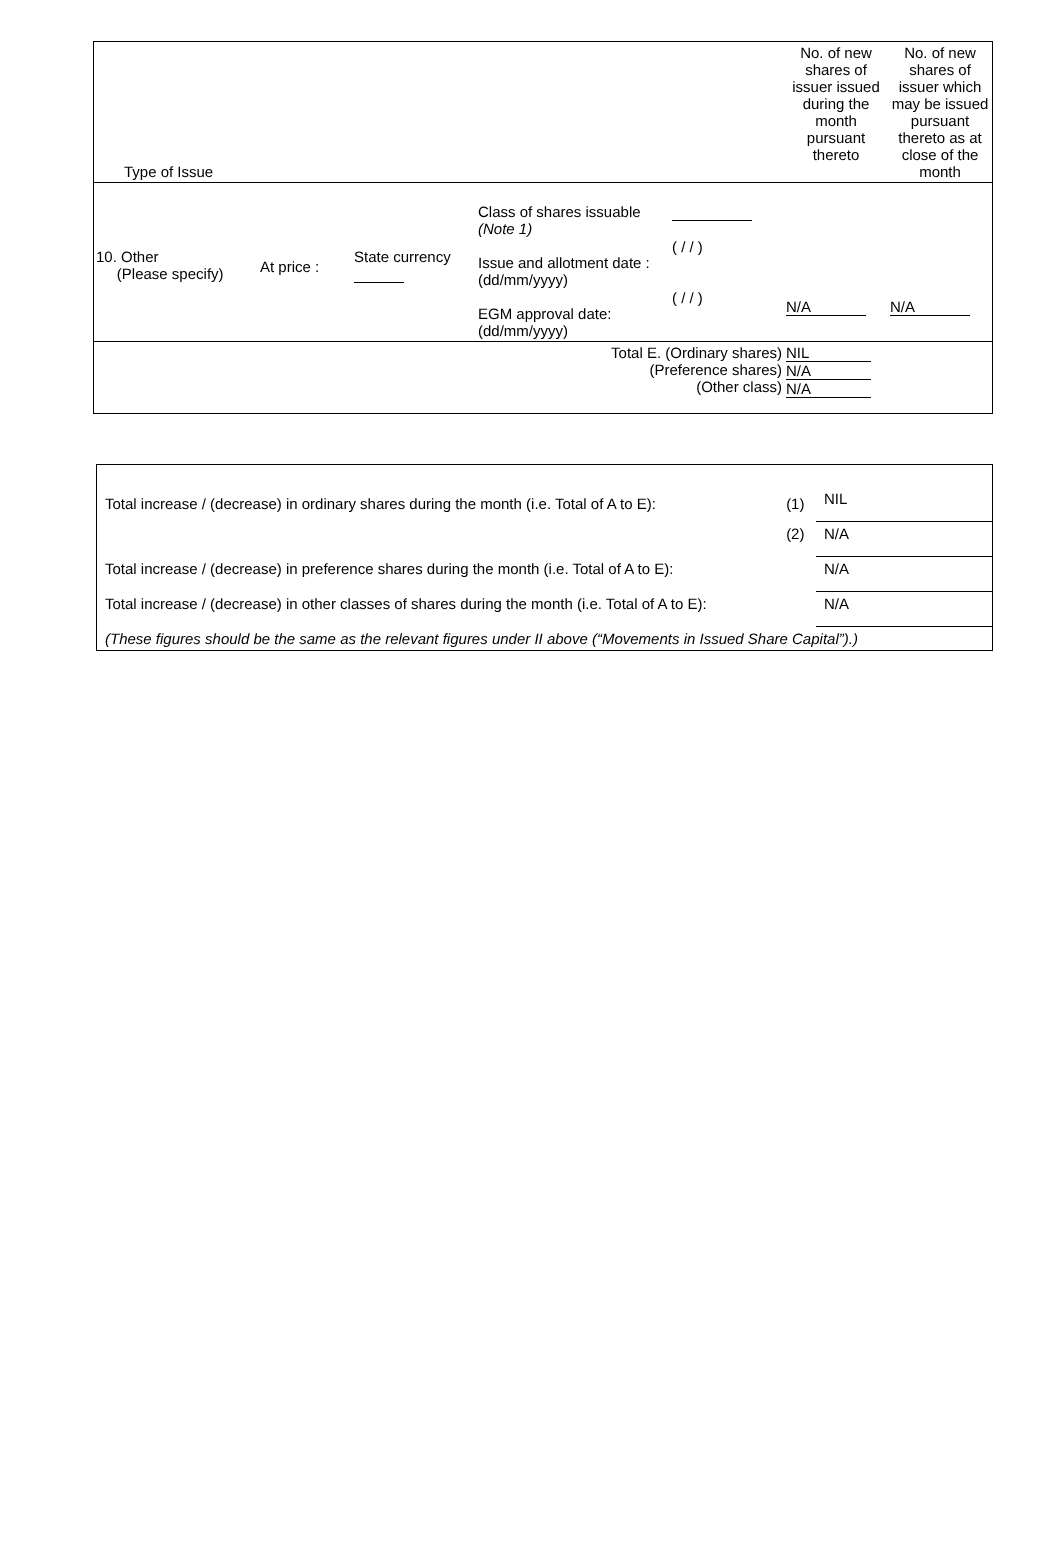| Type of Issue | | | | | No. of new shares of issuer issued during the month pursuant thereto | No. of new shares of issuer which may be issued pursuant thereto as at close of the month |
| 10. Other (Please specify) | At price : | State currency | Class of shares issuable (Note 1) Issue and allotment date : (dd/mm/yyyy) EGM approval date: (dd/mm/yyyy) | ( / / ) ( / / ) | N/A | N/A |
| Total E. (Ordinary shares) (Preference shares) (Other class) | | | | | NIL N/A N/A | |
| Total increase / (decrease) in ordinary shares during the month (i.e. Total of A to E): | (1) | NIL |
| | (2) | N/A |
| Total increase / (decrease) in preference shares during the month (i.e. Total of A to E): | | N/A |
| Total increase / (decrease) in other classes of shares during the month (i.e. Total of A to E): | | N/A |
| (These figures should be the same as the relevant figures under II above (“Movements in Issued Share Capital”).) | | |